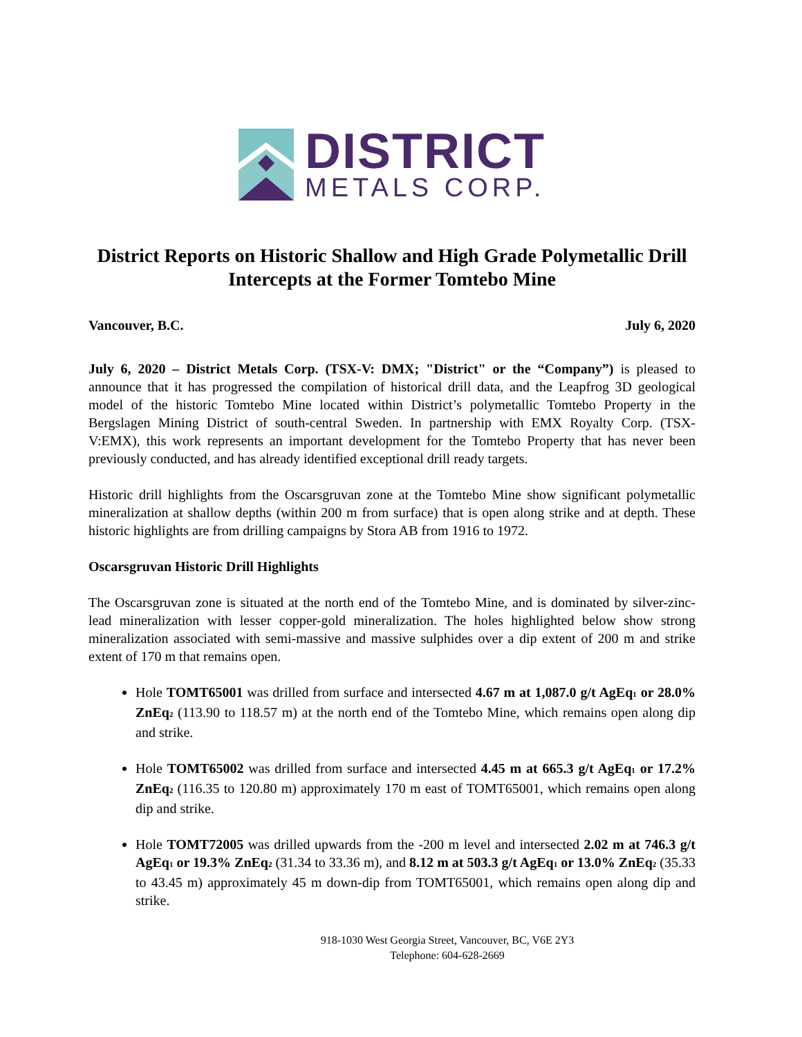DISTRICT
METALS CORP.
District Reports on Historic Shallow and High Grade Polymetallic Drill Intercepts at the Former Tomtebo Mine
Vancouver, B.C. July 6, 2020
July 6, 2020 – District Metals Corp. (TSX-V: DMX; "District" or the “Company”) is pleased to announce that it has progressed the compilation of historical drill data, and the Leapfrog 3D geological model of the historic Tomtebo Mine located within District’s polymetallic Tomtebo Property in the Bergslagen Mining District of south-central Sweden. In partnership with EMX Royalty Corp. (TSX-V:EMX), this work represents an important development for the Tomtebo Property that has never been previously conducted, and has already identified exceptional drill ready targets.
Historic drill highlights from the Oscarsgruvan zone at the Tomtebo Mine show significant polymetallic mineralization at shallow depths (within 200 m from surface) that is open along strike and at depth. These historic highlights are from drilling campaigns by Stora AB from 1916 to 1972.
Oscarsgruvan Historic Drill Highlights
The Oscarsgruvan zone is situated at the north end of the Tomtebo Mine, and is dominated by silver-zinc-lead mineralization with lesser copper-gold mineralization. The holes highlighted below show strong mineralization associated with semi-massive and massive sulphides over a dip extent of 200 m and strike extent of 170 m that remains open.
Hole TOMT65001 was drilled from surface and intersected 4.67 m at 1,087.0 g/t AgEq<sub>1</sub> or 28.0% ZnEq<sub>2</sub> (113.90 to 118.57 m) at the north end of the Tomtebo Mine, which remains open along dip and strike.
Hole TOMT65002 was drilled from surface and intersected 4.45 m at 665.3 g/t AgEq<sub>1</sub> or 17.2% ZnEq<sub>2</sub> (116.35 to 120.80 m) approximately 170 m east of TOMT65001, which remains open along dip and strike.
Hole TOMT72005 was drilled upwards from the -200 m level and intersected 2.02 m at 746.3 g/t AgEq<sub>1</sub> or 19.3% ZnEq<sub>2</sub> (31.34 to 33.36 m), and 8.12 m at 503.3 g/t AgEq<sub>1</sub> or 13.0% ZnEq<sub>2</sub> (35.33 to 43.45 m) approximately 45 m down-dip from TOMT65001, which remains open along dip and strike.
918-1030 West Georgia Street, Vancouver, BC, V6E 2Y3
Telephone: 604-628-2669